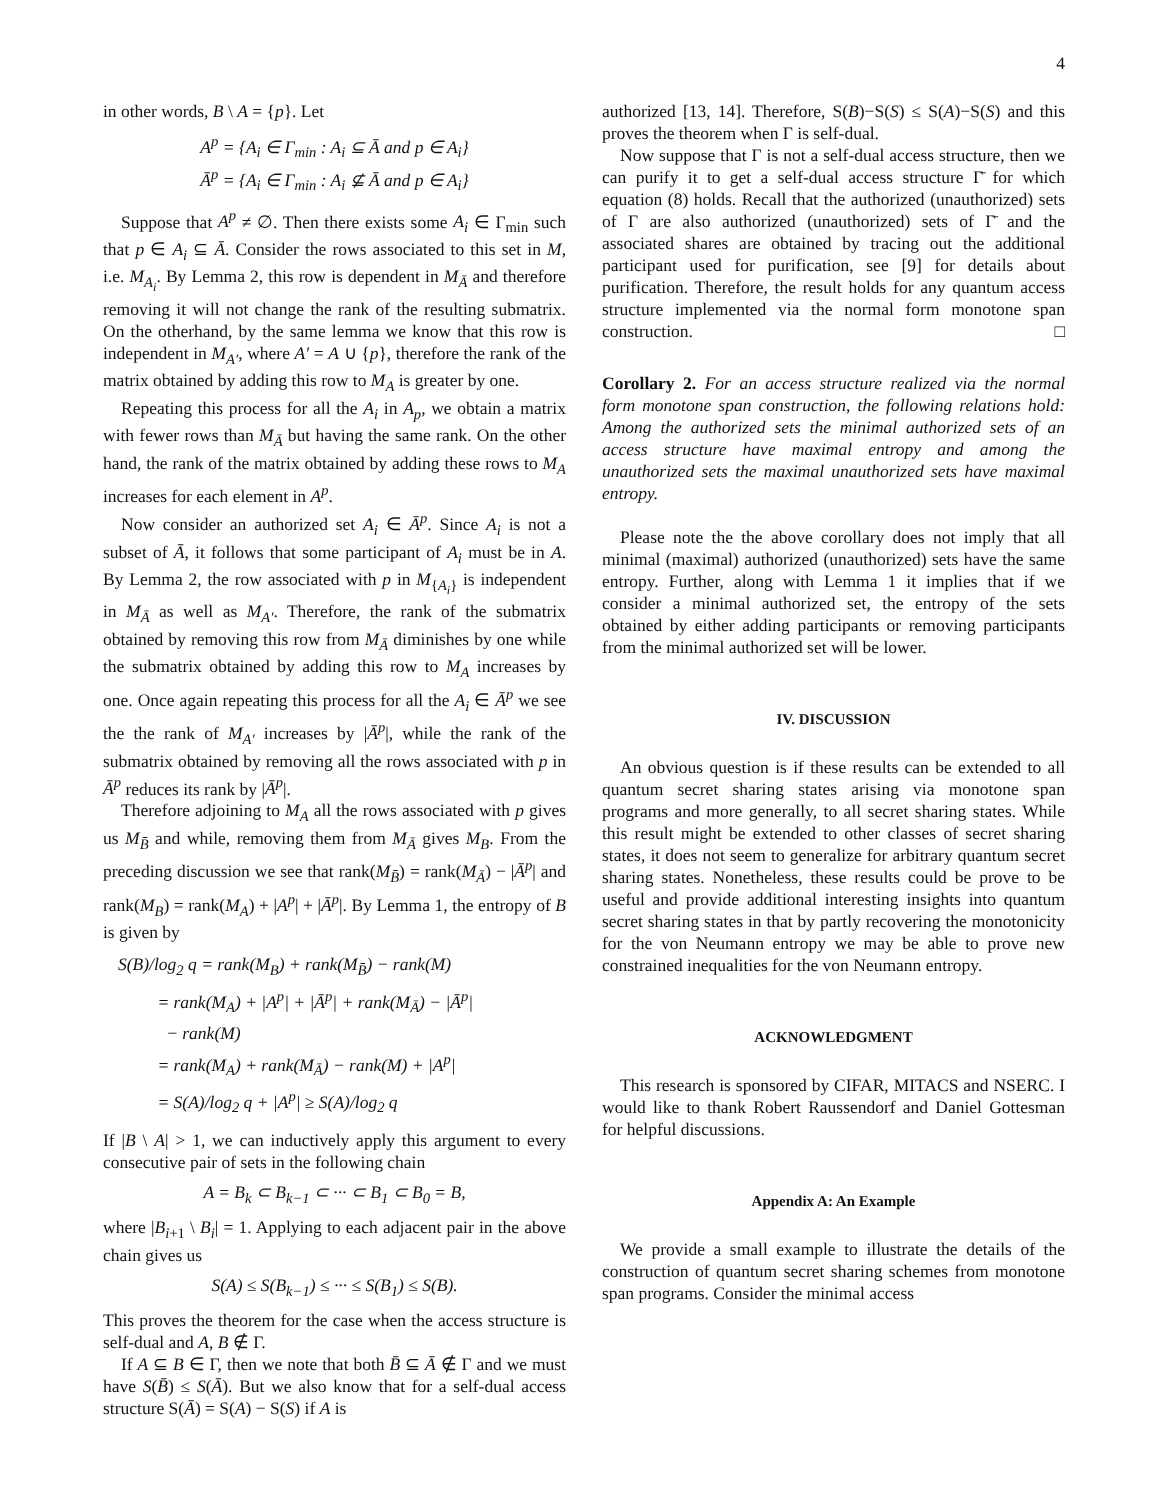4
in other words, B \ A = {p}. Let
A<sup>p</sup> = {A<sub>i</sub> ∈ Γ<sub>min</sub> : A<sub>i</sub> ⊆ Ā and p ∈ A<sub>i</sub>}
Ā<sup>p</sup> = {A<sub>i</sub> ∈ Γ<sub>min</sub> : A<sub>i</sub> ⊈ Ā and p ∈ A<sub>i</sub>}
Suppose that A<sup>p</sup> ≠ ∅. Then there exists some A<sub>i</sub> ∈ Γ<sub>min</sub> such that p ∈ A<sub>i</sub> ⊆ Ā. Consider the rows associated to this set in M, i.e. M<sub>A<sub>i</sub></sub>. By Lemma 2, this row is dependent in M<sub>Ā</sub> and therefore removing it will not change the rank of the resulting submatrix. On the otherhand, by the same lemma we know that this row is independent in M<sub>A′</sub>, where A′ = A ∪ {p}, therefore the rank of the matrix obtained by adding this row to M<sub>A</sub> is greater by one.
Repeating this process for all the A<sub>i</sub> in A<sub>p</sub>, we obtain a matrix with fewer rows than M<sub>Ā</sub> but having the same rank. On the other hand, the rank of the matrix obtained by adding these rows to M<sub>A</sub> increases for each element in A<sup>p</sup>.
Now consider an authorized set A<sub>i</sub> ∈ Ā<sup>p</sup>. Since A<sub>i</sub> is not a subset of Ā, it follows that some participant of A<sub>i</sub> must be in A. By Lemma 2, the row associated with p in M<sub>{A<sub>i</sub>}</sub> is independent in M<sub>Ā</sub> as well as M<sub>A′</sub>. Therefore, the rank of the submatrix obtained by removing this row from M<sub>Ā</sub> diminishes by one while the submatrix obtained by adding this row to M<sub>A</sub> increases by one. Once again repeating this process for all the A<sub>i</sub> ∈ Ā<sup>p</sup> we see the the rank of M<sub>A′</sub> increases by |Ā<sup>p</sup>|, while the rank of the submatrix obtained by removing all the rows associated with p in Ā<sup>p</sup> reduces its rank by |Ā<sup>p</sup>|.
Therefore adjoining to M<sub>A</sub> all the rows associated with p gives us M<sub>B̄</sub> and while, removing them from M<sub>Ā</sub> gives M<sub>B</sub>. From the preceding discussion we see that rank(M<sub>B̄</sub>) = rank(M<sub>Ā</sub>) − |Ā<sup>p</sup>| and rank(M<sub>B</sub>) = rank(M<sub>A</sub>) + |A<sup>p</sup>| + |Ā<sup>p</sup>|. By Lemma 1, the entropy of B is given by
S(B)/log<sub>2</sub> q = rank(M<sub>B</sub>) + rank(M<sub>B̄</sub>) − rank(M)
= rank(M<sub>A</sub>) + |A<sup>p</sup>| + |Ā<sup>p</sup>| + rank(M<sub>Ā</sub>) − |Ā<sup>p</sup>|
− rank(M)
= rank(M<sub>A</sub>) + rank(M<sub>Ā</sub>) − rank(M) + |A<sup>p</sup>|
= S(A)/log<sub>2</sub> q + |A<sup>p</sup>| ≥ S(A)/log<sub>2</sub> q
If |B \ A| > 1, we can inductively apply this argument to every consecutive pair of sets in the following chain
A = B<sub>k</sub> ⊂ B<sub>k−1</sub> ⊂ ··· ⊂ B<sub>1</sub> ⊂ B<sub>0</sub> = B,
where |B<sub>i+1</sub> \ B<sub>i</sub>| = 1. Applying to each adjacent pair in the above chain gives us
S(A) ≤ S(B<sub>k−1</sub>) ≤ ··· ≤ S(B<sub>1</sub>) ≤ S(B).
This proves the theorem for the case when the access structure is self-dual and A, B ∉ Γ.
If A ⊆ B ∈ Γ, then we note that both B̄ ⊆ Ā ∉ Γ and we must have S(B̄) ≤ S(Ā). But we also know that for a self-dual access structure S(Ā) = S(A) − S(S) if A is
authorized [13, 14]. Therefore, S(B)−S(S) ≤ S(A)−S(S) and this proves the theorem when Γ is self-dual.
Now suppose that Γ is not a self-dual access structure, then we can purify it to get a self-dual access structure Γ̄ for which equation (8) holds. Recall that the authorized (unauthorized) sets of Γ are also authorized (unauthorized) sets of Γ̄ and the associated shares are obtained by tracing out the additional participant used for purification, see [9] for details about purification. Therefore, the result holds for any quantum access structure implemented via the normal form monotone span construction. □
Corollary 2. For an access structure realized via the normal form monotone span construction, the following relations hold: Among the authorized sets the minimal authorized sets of an access structure have maximal entropy and among the unauthorized sets the maximal unauthorized sets have maximal entropy.
Please note the the above corollary does not imply that all minimal (maximal) authorized (unauthorized) sets have the same entropy. Further, along with Lemma 1 it implies that if we consider a minimal authorized set, the entropy of the sets obtained by either adding participants or removing participants from the minimal authorized set will be lower.
IV. DISCUSSION
An obvious question is if these results can be extended to all quantum secret sharing states arising via monotone span programs and more generally, to all secret sharing states. While this result might be extended to other classes of secret sharing states, it does not seem to generalize for arbitrary quantum secret sharing states. Nonetheless, these results could be prove to be useful and provide additional interesting insights into quantum secret sharing states in that by partly recovering the monotonicity for the von Neumann entropy we may be able to prove new constrained inequalities for the von Neumann entropy.
ACKNOWLEDGMENT
This research is sponsored by CIFAR, MITACS and NSERC. I would like to thank Robert Raussendorf and Daniel Gottesman for helpful discussions.
Appendix A: An Example
We provide a small example to illustrate the details of the construction of quantum secret sharing schemes from monotone span programs. Consider the minimal access